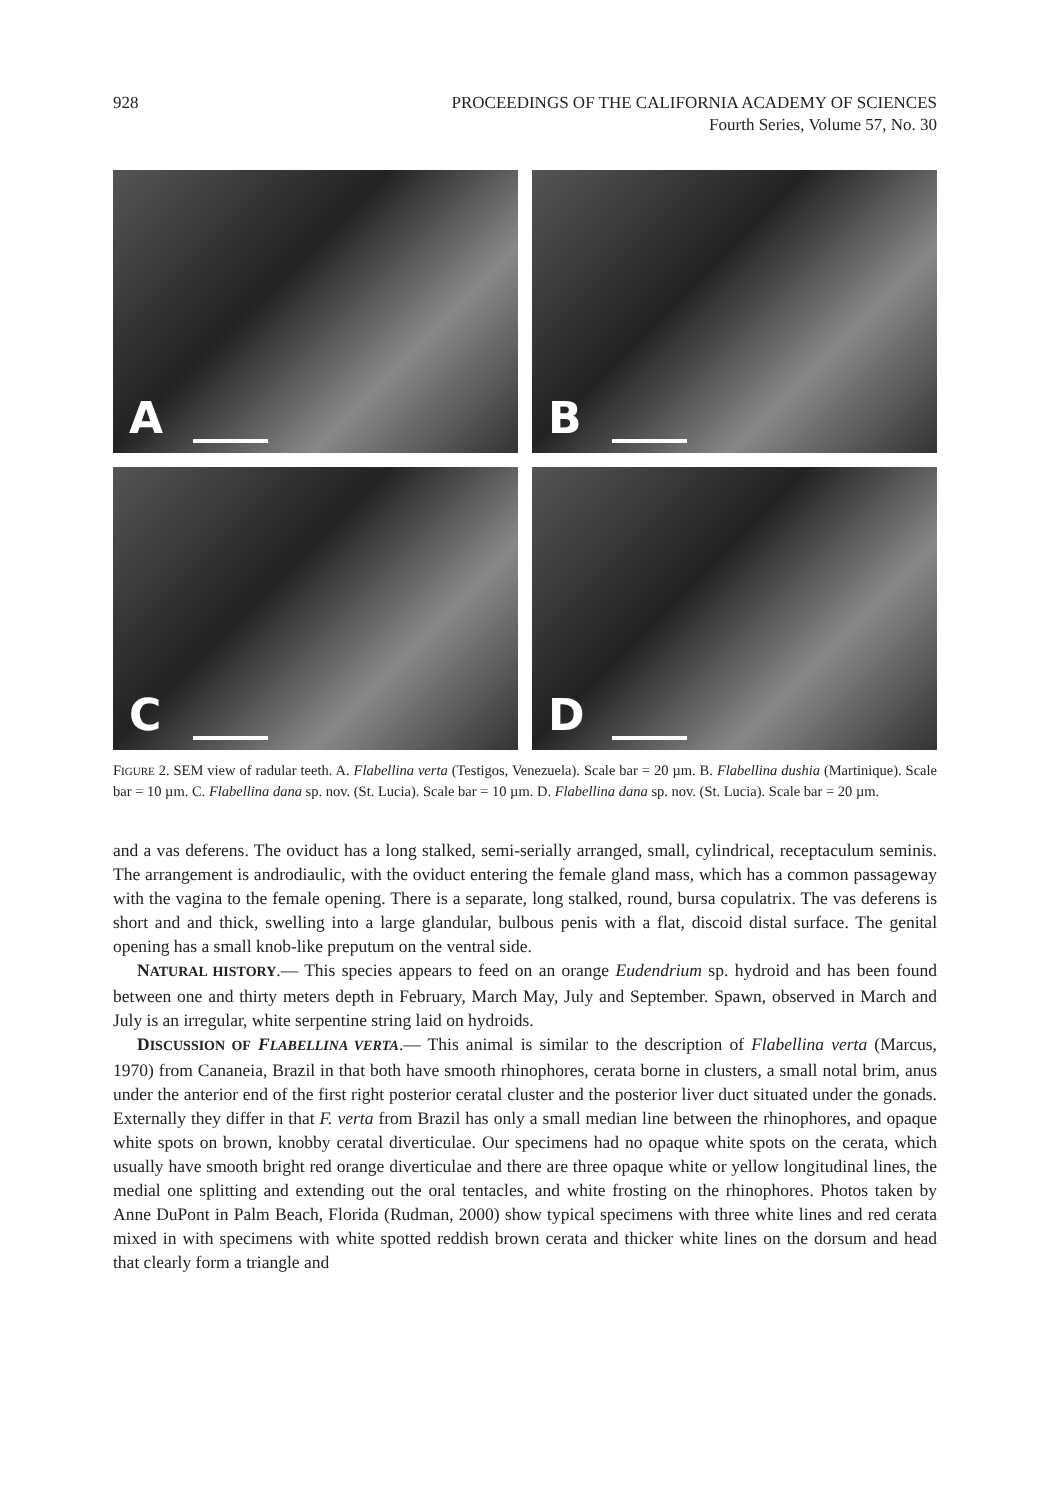928
PROCEEDINGS OF THE CALIFORNIA ACADEMY OF SCIENCES
Fourth Series, Volume 57, No. 30
A
B
C
D
FIGURE 2. SEM view of radular teeth. A. Flabellina verta (Testigos, Venezuela). Scale bar = 20 µm. B. Flabellina dushia (Martinique). Scale bar = 10 µm. C. Flabellina dana sp. nov. (St. Lucia). Scale bar = 10 µm. D. Flabellina dana sp. nov. (St. Lucia). Scale bar = 20 µm.
and a vas deferens. The oviduct has a long stalked, semi-serially arranged, small, cylindrical, receptaculum seminis. The arrangement is androdiaulic, with the oviduct entering the female gland mass, which has a common passageway with the vagina to the female opening. There is a separate, long stalked, round, bursa copulatrix. The vas deferens is short and and thick, swelling into a large glandular, bulbous penis with a flat, discoid distal surface. The genital opening has a small knob-like preputum on the ventral side.
NATURAL HISTORY.— This species appears to feed on an orange Eudendrium sp. hydroid and has been found between one and thirty meters depth in February, March May, July and September. Spawn, observed in March and July is an irregular, white serpentine string laid on hydroids.
DISCUSSION OF FLABELLINA VERTA.— This animal is similar to the description of Flabellina verta (Marcus, 1970) from Cananeia, Brazil in that both have smooth rhinophores, cerata borne in clusters, a small notal brim, anus under the anterior end of the first right posterior ceratal cluster and the posterior liver duct situated under the gonads. Externally they differ in that F. verta from Brazil has only a small median line between the rhinophores, and opaque white spots on brown, knobby ceratal diverticulae. Our specimens had no opaque white spots on the cerata, which usually have smooth bright red orange diverticulae and there are three opaque white or yellow longitudinal lines, the medial one splitting and extending out the oral tentacles, and white frosting on the rhinophores. Photos taken by Anne DuPont in Palm Beach, Florida (Rudman, 2000) show typical specimens with three white lines and red cerata mixed in with specimens with white spotted reddish brown cerata and thicker white lines on the dorsum and head that clearly form a triangle and